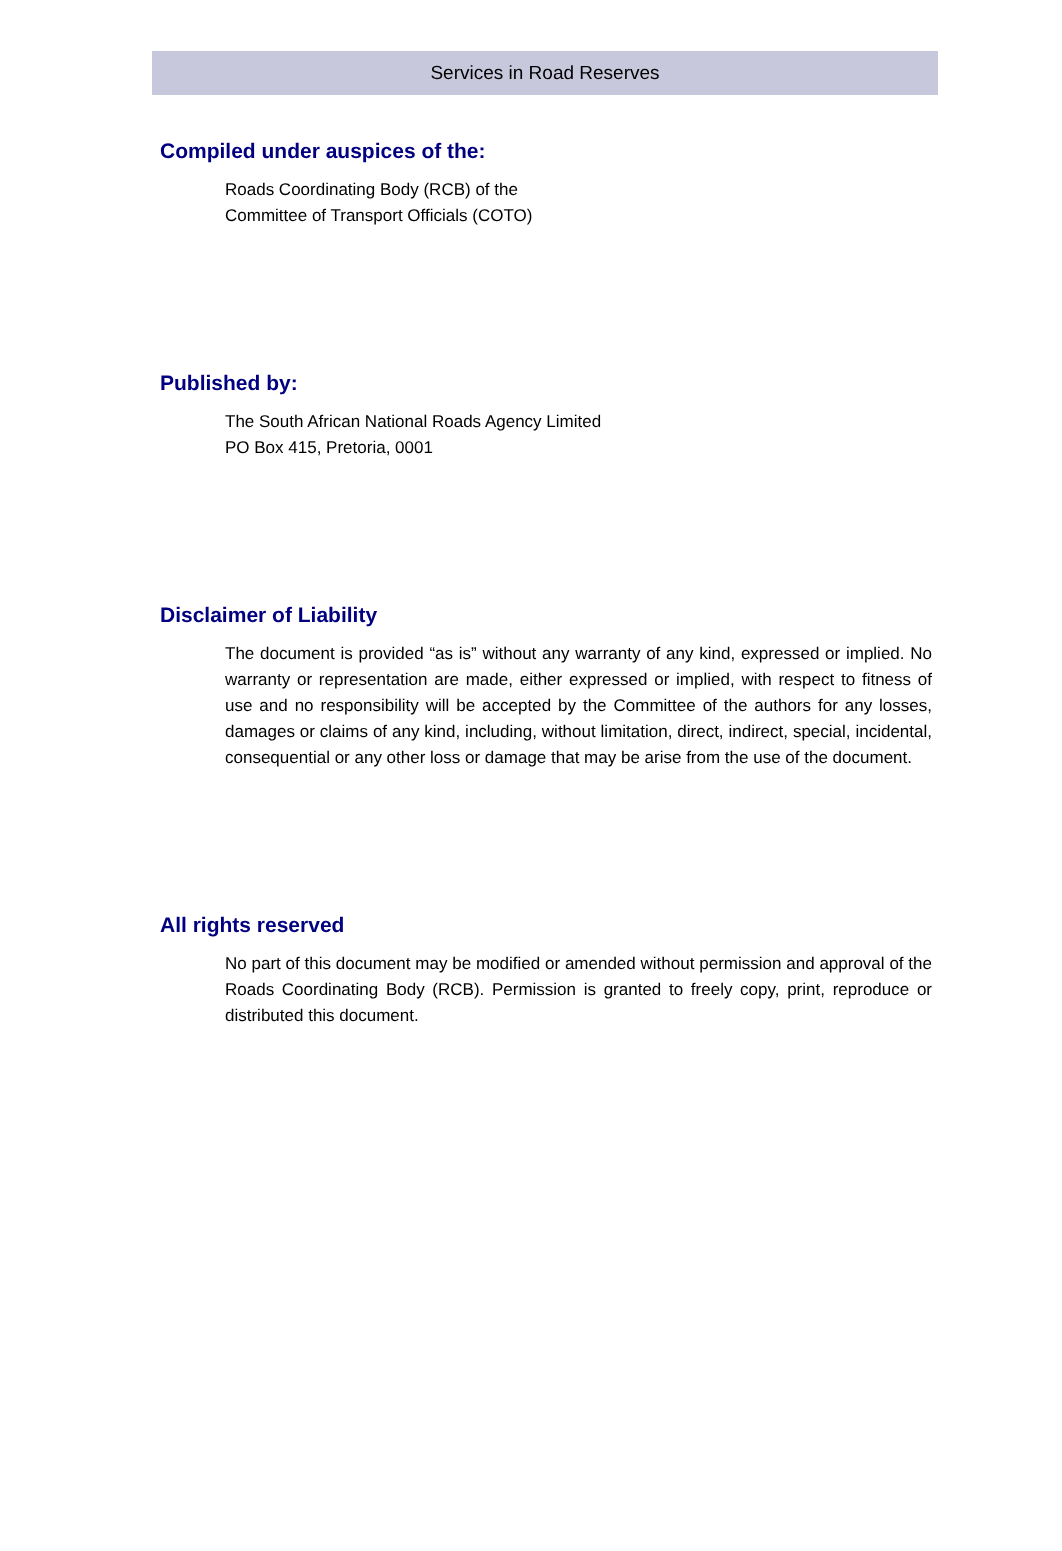Services in Road Reserves
Compiled under auspices of the:
Roads Coordinating Body (RCB) of the
Committee of Transport Officials (COTO)
Published by:
The South African National Roads Agency Limited
PO Box 415, Pretoria, 0001
Disclaimer of Liability
The document is provided “as is” without any warranty of any kind, expressed or implied. No warranty or representation are made, either expressed or implied, with respect to fitness of use and no responsibility will be accepted by the Committee of the authors for any losses, damages or claims of any kind, including, without limitation, direct, indirect, special, incidental, consequential or any other loss or damage that may be arise from the use of the document.
All rights reserved
No part of this document may be modified or amended without permission and approval of the Roads Coordinating Body (RCB). Permission is granted to freely copy, print, reproduce or distributed this document.